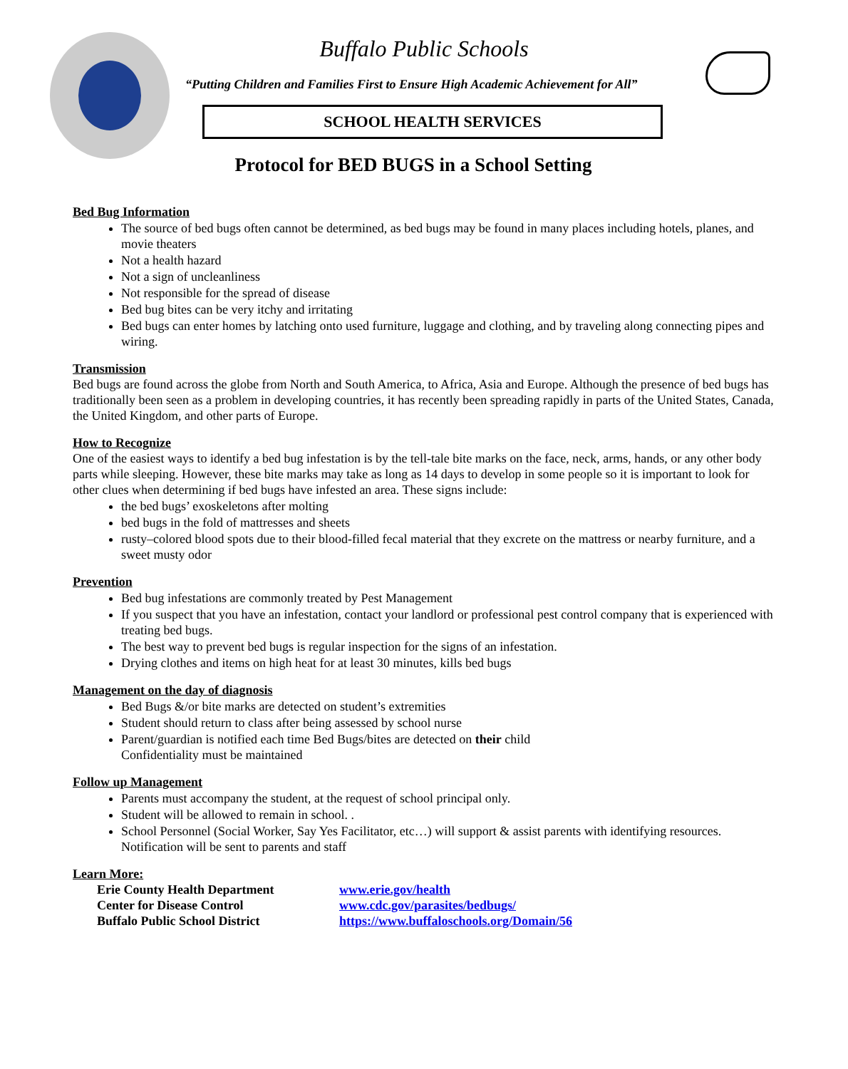Buffalo Public Schools
“Putting Children and Families First to Ensure High Academic Achievement for All”
SCHOOL HEALTH SERVICES
Protocol for BED BUGS in a School Setting
Bed Bug Information
The source of bed bugs often cannot be determined, as bed bugs may be found in many places including hotels, planes, and movie theaters
Not a health hazard
Not a sign of uncleanliness
Not responsible for the spread of disease
Bed bug bites can be very itchy and irritating
Bed bugs can enter homes by latching onto used furniture, luggage and clothing, and by traveling along connecting pipes and wiring.
Transmission
Bed bugs are found across the globe from North and South America, to Africa, Asia and Europe. Although the presence of bed bugs has traditionally been seen as a problem in developing countries, it has recently been spreading rapidly in parts of the United States, Canada, the United Kingdom, and other parts of Europe.
How to Recognize
One of the easiest ways to identify a bed bug infestation is by the tell-tale bite marks on the face, neck, arms, hands, or any other body parts while sleeping. However, these bite marks may take as long as 14 days to develop in some people so it is important to look for other clues when determining if bed bugs have infested an area. These signs include:
the bed bugs’ exoskeletons after molting
bed bugs in the fold of mattresses and sheets
rusty–colored blood spots due to their blood-filled fecal material that they excrete on the mattress or nearby furniture, and a sweet musty odor
Prevention
Bed bug infestations are commonly treated by Pest Management
If you suspect that you have an infestation, contact your landlord or professional pest control company that is experienced with treating bed bugs.
The best way to prevent bed bugs is regular inspection for the signs of an infestation.
Drying clothes and items on high heat for at least 30 minutes, kills bed bugs
Management on the day of diagnosis
Bed Bugs &/or bite marks are detected on student’s extremities
Student should return to class after being assessed by school nurse
Parent/guardian is notified each time Bed Bugs/bites are detected on their child
Confidentiality must be maintained
Follow up Management
Parents must accompany the student, at the request of school principal only.
Student will be allowed to remain in school. .
School Personnel (Social Worker, Say Yes Facilitator, etc…) will support & assist parents with identifying resources. Notification will be sent to parents and staff
Learn More:
Erie County Health Department www.erie.gov/health Center for Disease Control www.cdc.gov/parasites/bedbugs/ Buffalo Public School District https://www.buffaloschools.org/Domain/56